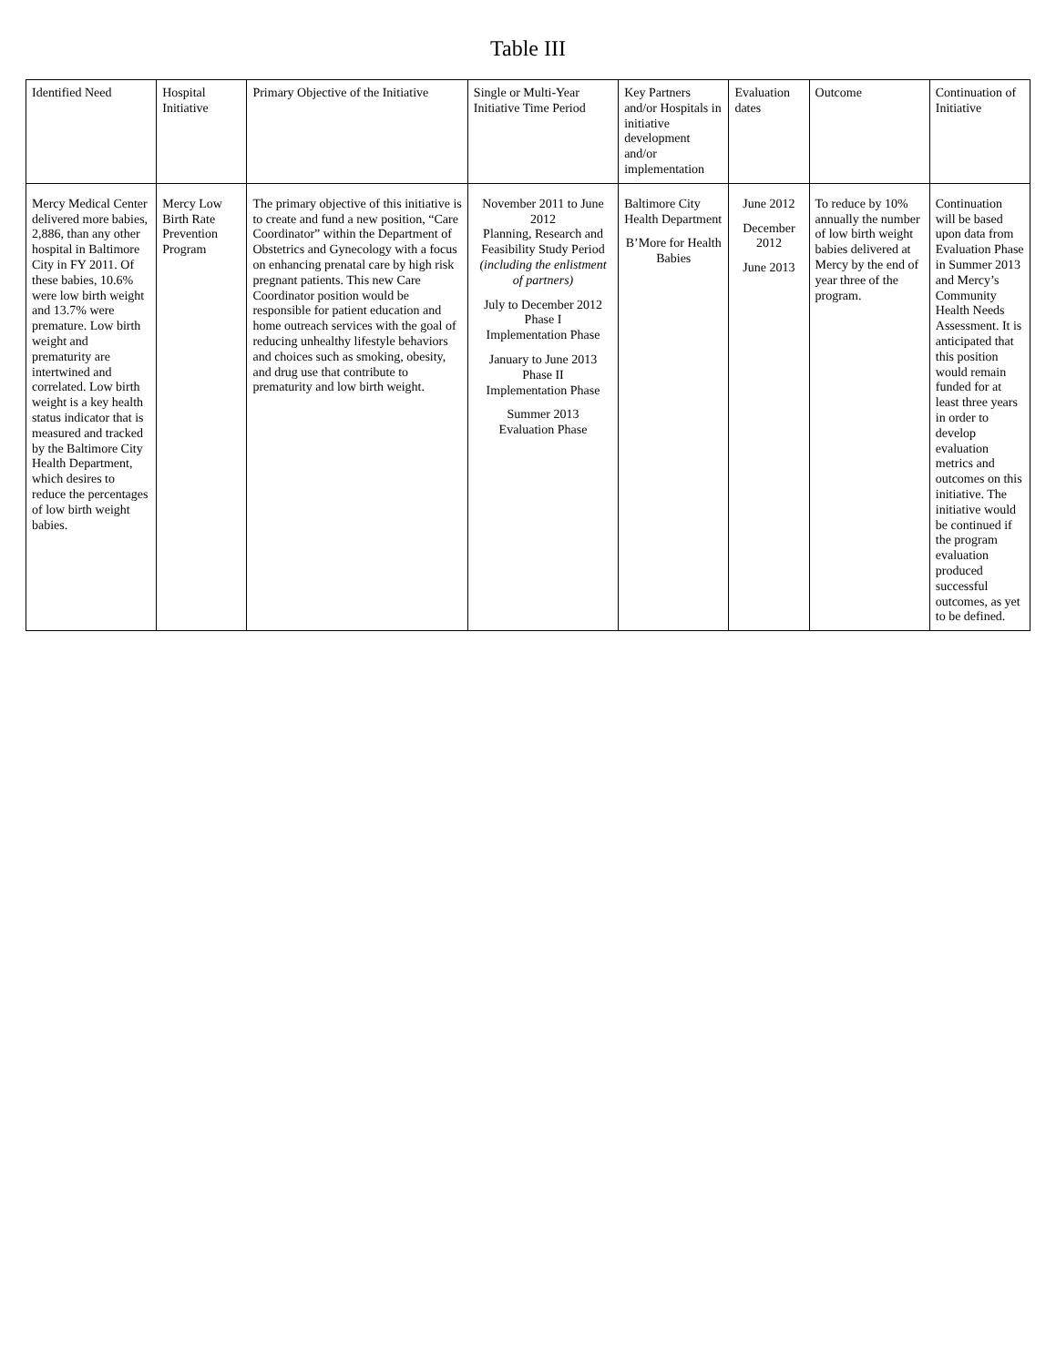Table III
| Identified Need | Hospital Initiative | Primary Objective of the Initiative | Single or Multi-Year Initiative Time Period | Key Partners and/or Hospitals in initiative development and/or implementation | Evaluation dates | Outcome | Continuation of Initiative |
| --- | --- | --- | --- | --- | --- | --- | --- |
| Mercy Medical Center delivered more babies, 2,886, than any other hospital in Baltimore City in FY 2011. Of these babies, 10.6% were low birth weight and 13.7% were premature. Low birth weight and prematurity are intertwined and correlated. Low birth weight is a key health status indicator that is measured and tracked by the Baltimore City Health Department, which desires to reduce the percentages of low birth weight babies. | Mercy Low Birth Rate Prevention Program | The primary objective of this initiative is to create and fund a new position, “Care Coordinator” within the Department of Obstetrics and Gynecology with a focus on enhancing prenatal care by high risk pregnant patients. This new Care Coordinator position would be responsible for patient education and home outreach services with the goal of reducing unhealthy lifestyle behaviors and choices such as smoking, obesity, and drug use that contribute to prematurity and low birth weight. | November 2011 to June 2012 Planning, Research and Feasibility Study Period (including the enlistment of partners) July to December 2012 Phase I Implementation Phase January to June 2013 Phase II Implementation Phase Summer 2013 Evaluation Phase | Baltimore City Health Department B’More for Health Babies | June 2012 December 2012 June 2013 | To reduce by 10% annually the number of low birth weight babies delivered at Mercy by the end of year three of the program. | Continuation will be based upon data from Evaluation Phase in Summer 2013 and Mercy’s Community Health Needs Assessment. It is anticipated that this position would remain funded for at least three years in order to develop evaluation metrics and outcomes on this initiative. The initiative would be continued if the program evaluation produced successful outcomes, as yet to be defined. |